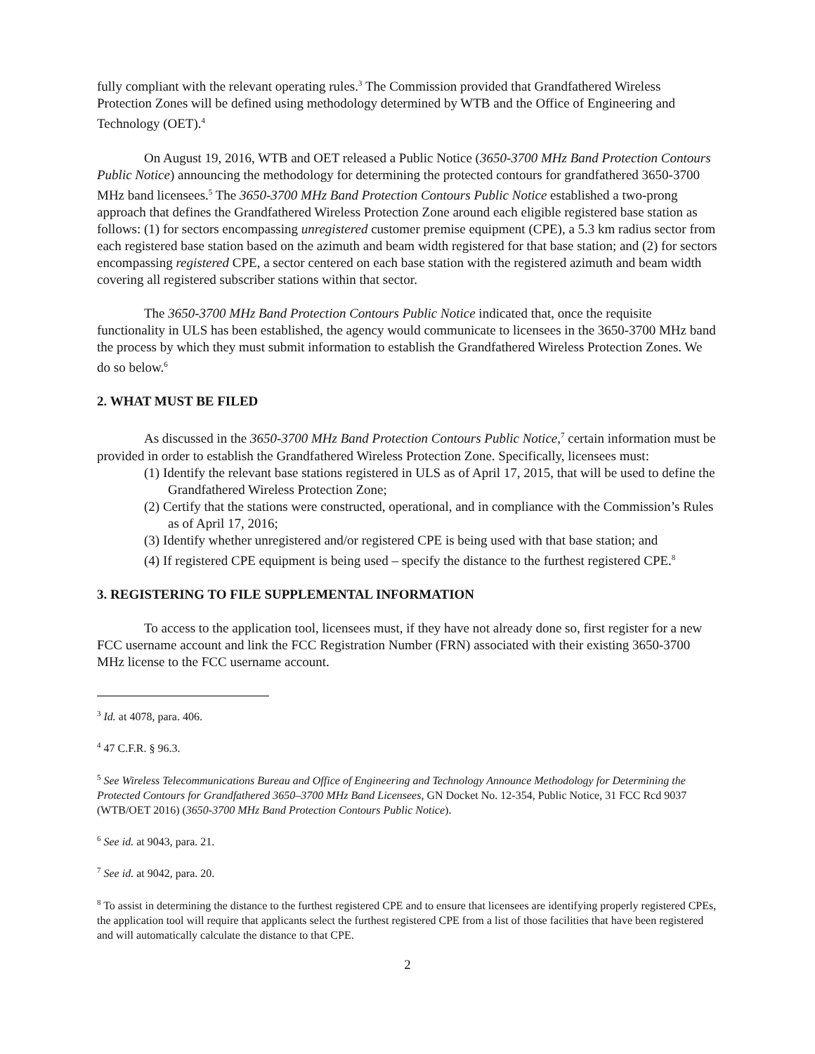fully compliant with the relevant operating rules.<sup>3</sup> The Commission provided that Grandfathered Wireless Protection Zones will be defined using methodology determined by WTB and the Office of Engineering and Technology (OET).<sup>4</sup>
On August 19, 2016, WTB and OET released a Public Notice (3650-3700 MHz Band Protection Contours Public Notice) announcing the methodology for determining the protected contours for grandfathered 3650-3700 MHz band licensees.<sup>5</sup> The 3650-3700 MHz Band Protection Contours Public Notice established a two-prong approach that defines the Grandfathered Wireless Protection Zone around each eligible registered base station as follows: (1) for sectors encompassing unregistered customer premise equipment (CPE), a 5.3 km radius sector from each registered base station based on the azimuth and beam width registered for that base station; and (2) for sectors encompassing registered CPE, a sector centered on each base station with the registered azimuth and beam width covering all registered subscriber stations within that sector.
The 3650-3700 MHz Band Protection Contours Public Notice indicated that, once the requisite functionality in ULS has been established, the agency would communicate to licensees in the 3650-3700 MHz band the process by which they must submit information to establish the Grandfathered Wireless Protection Zones. We do so below.<sup>6</sup>
2. WHAT MUST BE FILED
As discussed in the 3650-3700 MHz Band Protection Contours Public Notice,<sup>7</sup> certain information must be provided in order to establish the Grandfathered Wireless Protection Zone. Specifically, licensees must:
(1) Identify the relevant base stations registered in ULS as of April 17, 2015, that will be used to define the Grandfathered Wireless Protection Zone;
(2) Certify that the stations were constructed, operational, and in compliance with the Commission’s Rules as of April 17, 2016;
(3) Identify whether unregistered and/or registered CPE is being used with that base station; and
(4) If registered CPE equipment is being used – specify the distance to the furthest registered CPE.<sup>8</sup>
3. REGISTERING TO FILE SUPPLEMENTAL INFORMATION
To access to the application tool, licensees must, if they have not already done so, first register for a new FCC username account and link the FCC Registration Number (FRN) associated with their existing 3650-3700 MHz license to the FCC username account.
<sup>3</sup> Id. at 4078, para. 406.
<sup>4</sup> 47 C.F.R. § 96.3.
<sup>5</sup> See Wireless Telecommunications Bureau and Office of Engineering and Technology Announce Methodology for Determining the Protected Contours for Grandfathered 3650–3700 MHz Band Licensees, GN Docket No. 12-354, Public Notice, 31 FCC Rcd 9037 (WTB/OET 2016) (3650-3700 MHz Band Protection Contours Public Notice).
<sup>6</sup> See id. at 9043, para. 21.
<sup>7</sup> See id. at 9042, para. 20.
<sup>8</sup> To assist in determining the distance to the furthest registered CPE and to ensure that licensees are identifying properly registered CPEs, the application tool will require that applicants select the furthest registered CPE from a list of those facilities that have been registered and will automatically calculate the distance to that CPE.
2